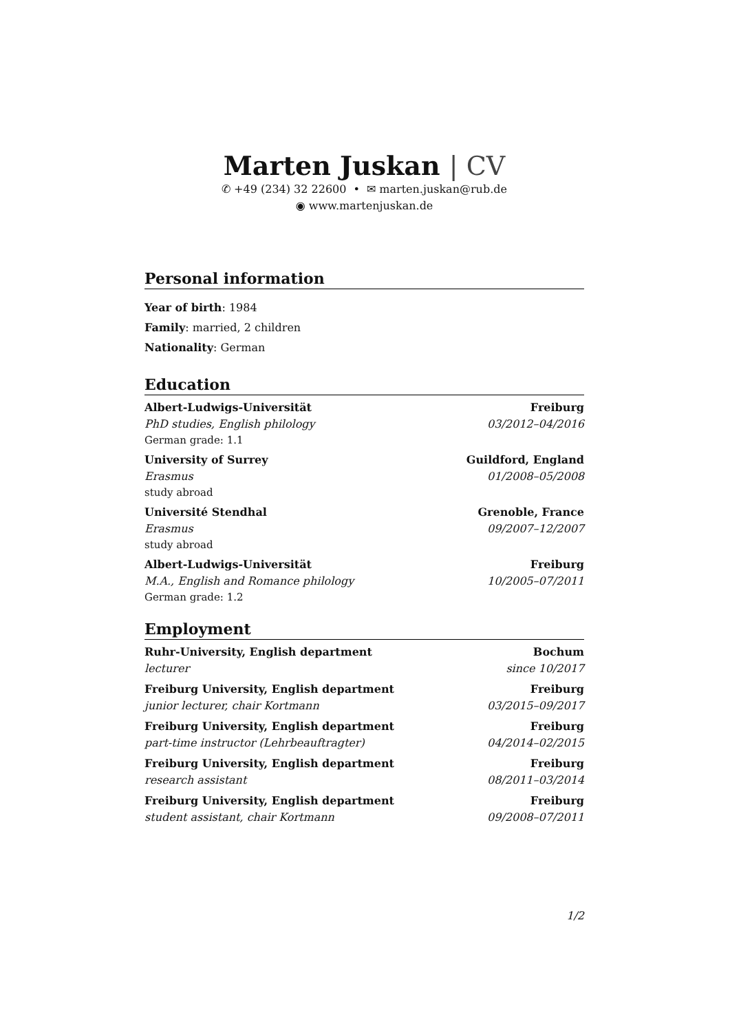Marten Juskan | CV
✆ +49 (234) 32 22600 • ✉ marten.juskan@rub.de
◉ www.martenjuskan.de
Personal information
Year of birth: 1984
Family: married, 2 children
Nationality: German
Education
Albert-Ludwigs-Universität Freiburg
PhD studies, English philology 03/2012–04/2016
German grade: 1.1
University of Surrey Guildford, England
Erasmus 01/2008–05/2008
study abroad
Université Stendhal Grenoble, France
Erasmus 09/2007–12/2007
study abroad
Albert-Ludwigs-Universität Freiburg
M.A., English and Romance philology 10/2005–07/2011
German grade: 1.2
Employment
Ruhr-University, English department Bochum
lecturer since 10/2017
Freiburg University, English department Freiburg
junior lecturer, chair Kortmann 03/2015–09/2017
Freiburg University, English department Freiburg
part-time instructor (Lehrbeauftragter) 04/2014–02/2015
Freiburg University, English department Freiburg
research assistant 08/2011–03/2014
Freiburg University, English department Freiburg
student assistant, chair Kortmann 09/2008–07/2011
1/2